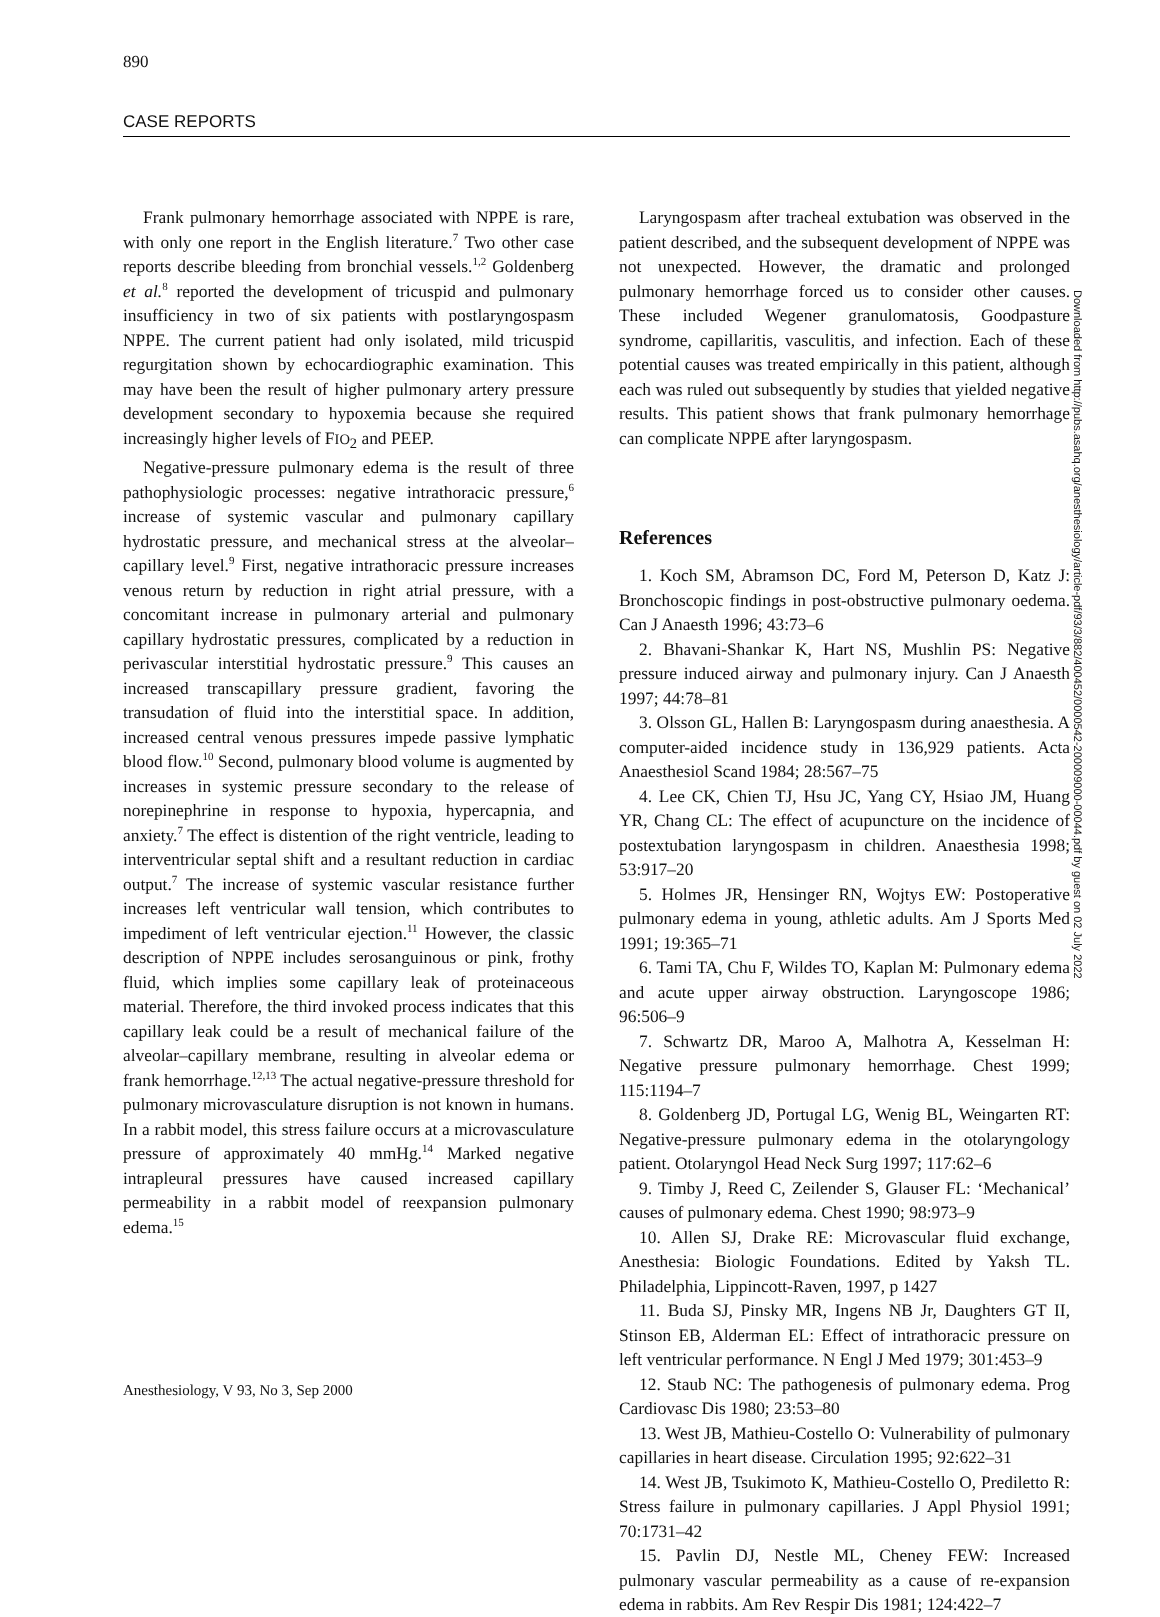890
CASE REPORTS
Frank pulmonary hemorrhage associated with NPPE is rare, with only one report in the English literature.<sup>7</sup> Two other case reports describe bleeding from bronchial vessels.<sup>1,2</sup> Goldenberg et al.<sup>8</sup> reported the development of tricuspid and pulmonary insufficiency in two of six patients with postlaryngospasm NPPE. The current patient had only isolated, mild tricuspid regurgitation shown by echocardiographic examination. This may have been the result of higher pulmonary artery pressure development secondary to hypoxemia because she required increasingly higher levels of FIO<sub>2</sub> and PEEP.
Negative-pressure pulmonary edema is the result of three pathophysiologic processes: negative intrathoracic pressure,<sup>6</sup> increase of systemic vascular and pulmonary capillary hydrostatic pressure, and mechanical stress at the alveolar–capillary level.<sup>9</sup> First, negative intrathoracic pressure increases venous return by reduction in right atrial pressure, with a concomitant increase in pulmonary arterial and pulmonary capillary hydrostatic pressures, complicated by a reduction in perivascular interstitial hydrostatic pressure.<sup>9</sup> This causes an increased transcapillary pressure gradient, favoring the transudation of fluid into the interstitial space. In addition, increased central venous pressures impede passive lymphatic blood flow.<sup>10</sup> Second, pulmonary blood volume is augmented by increases in systemic pressure secondary to the release of norepinephrine in response to hypoxia, hypercapnia, and anxiety.<sup>7</sup> The effect is distention of the right ventricle, leading to interventricular septal shift and a resultant reduction in cardiac output.<sup>7</sup> The increase of systemic vascular resistance further increases left ventricular wall tension, which contributes to impediment of left ventricular ejection.<sup>11</sup> However, the classic description of NPPE includes serosanguinous or pink, frothy fluid, which implies some capillary leak of proteinaceous material. Therefore, the third invoked process indicates that this capillary leak could be a result of mechanical failure of the alveolar–capillary membrane, resulting in alveolar edema or frank hemorrhage.<sup>12,13</sup> The actual negative-pressure threshold for pulmonary microvasculature disruption is not known in humans. In a rabbit model, this stress failure occurs at a microvasculature pressure of approximately 40 mmHg.<sup>14</sup> Marked negative intrapleural pressures have caused increased capillary permeability in a rabbit model of reexpansion pulmonary edema.<sup>15</sup>
Laryngospasm after tracheal extubation was observed in the patient described, and the subsequent development of NPPE was not unexpected. However, the dramatic and prolonged pulmonary hemorrhage forced us to consider other causes. These included Wegener granulomatosis, Goodpasture syndrome, capillaritis, vasculitis, and infection. Each of these potential causes was treated empirically in this patient, although each was ruled out subsequently by studies that yielded negative results. This patient shows that frank pulmonary hemorrhage can complicate NPPE after laryngospasm.
References
1. Koch SM, Abramson DC, Ford M, Peterson D, Katz J: Bronchoscopic findings in post-obstructive pulmonary oedema. Can J Anaesth 1996; 43:73–6
2. Bhavani-Shankar K, Hart NS, Mushlin PS: Negative pressure induced airway and pulmonary injury. Can J Anaesth 1997; 44:78–81
3. Olsson GL, Hallen B: Laryngospasm during anaesthesia. A computer-aided incidence study in 136,929 patients. Acta Anaesthesiol Scand 1984; 28:567–75
4. Lee CK, Chien TJ, Hsu JC, Yang CY, Hsiao JM, Huang YR, Chang CL: The effect of acupuncture on the incidence of postextubation laryngospasm in children. Anaesthesia 1998; 53:917–20
5. Holmes JR, Hensinger RN, Wojtys EW: Postoperative pulmonary edema in young, athletic adults. Am J Sports Med 1991; 19:365–71
6. Tami TA, Chu F, Wildes TO, Kaplan M: Pulmonary edema and acute upper airway obstruction. Laryngoscope 1986; 96:506–9
7. Schwartz DR, Maroo A, Malhotra A, Kesselman H: Negative pressure pulmonary hemorrhage. Chest 1999; 115:1194–7
8. Goldenberg JD, Portugal LG, Wenig BL, Weingarten RT: Negative-pressure pulmonary edema in the otolaryngology patient. Otolaryngol Head Neck Surg 1997; 117:62–6
9. Timby J, Reed C, Zeilender S, Glauser FL: ‘Mechanical’ causes of pulmonary edema. Chest 1990; 98:973–9
10. Allen SJ, Drake RE: Microvascular fluid exchange, Anesthesia: Biologic Foundations. Edited by Yaksh TL. Philadelphia, Lippincott-Raven, 1997, p 1427
11. Buda SJ, Pinsky MR, Ingens NB Jr, Daughters GT II, Stinson EB, Alderman EL: Effect of intrathoracic pressure on left ventricular performance. N Engl J Med 1979; 301:453–9
12. Staub NC: The pathogenesis of pulmonary edema. Prog Cardiovasc Dis 1980; 23:53–80
13. West JB, Mathieu-Costello O: Vulnerability of pulmonary capillaries in heart disease. Circulation 1995; 92:622–31
14. West JB, Tsukimoto K, Mathieu-Costello O, Prediletto R: Stress failure in pulmonary capillaries. J Appl Physiol 1991; 70:1731–42
15. Pavlin DJ, Nestle ML, Cheney FEW: Increased pulmonary vascular permeability as a cause of re-expansion edema in rabbits. Am Rev Respir Dis 1981; 124:422–7
Downloaded from http://pubs.asahq.org/anesthesiology/article-pdf/93/3/882/400452/0000542-200009000-00044.pdf by guest on 02 July 2022
Anesthesiology, V 93, No 3, Sep 2000